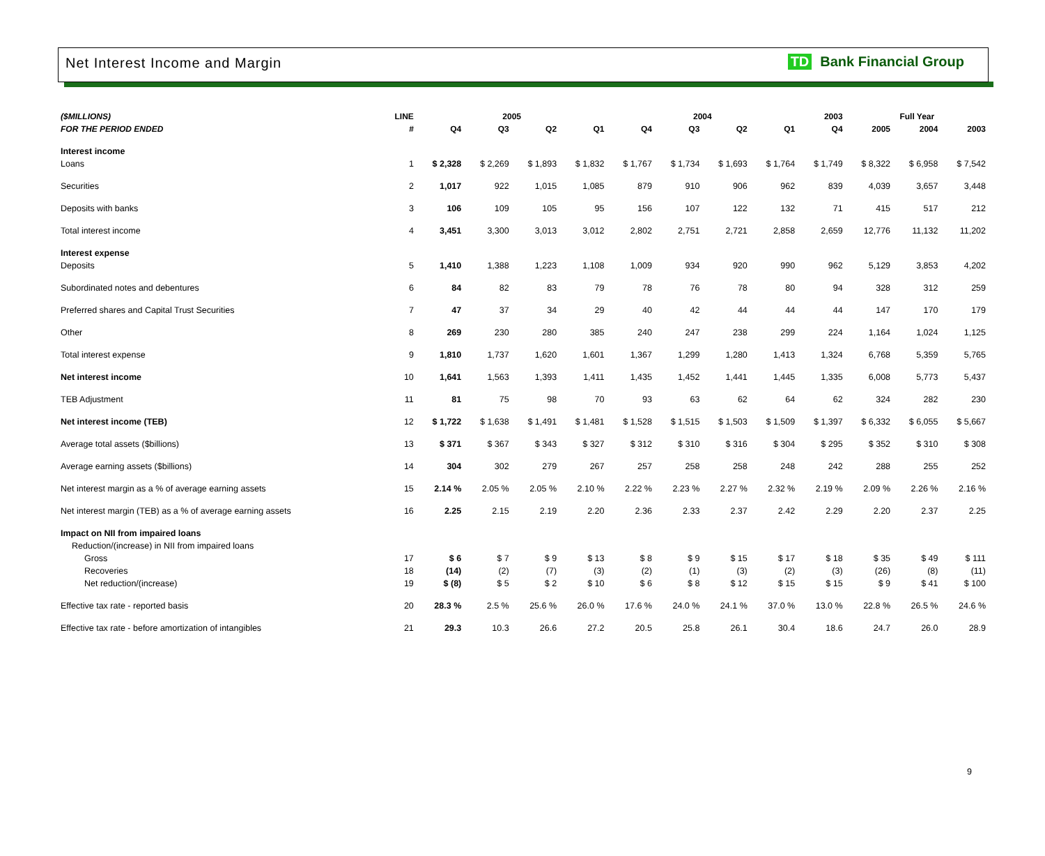Net Interest Income and Margin TD Bank Financial Group
| ($MILLIONS) | LINE | 2005 | | | | 2004 | | | | 2003 | Full Year | | |
| --- | --- | --- | --- | --- | --- | --- | --- | --- | --- | --- | --- | --- | --- |
| FOR THE PERIOD ENDED | # | Q4 | Q3 | Q2 | Q1 | Q4 | Q3 | Q2 | Q1 | Q4 | 2005 | 2004 | 2003 |
| Interest income | | | | | | | | | | | | | |
| Loans | 1 | $ 2,328 | $ 2,269 | $ 1,893 | $ 1,832 | $ 1,767 | $ 1,734 | $ 1,693 | $ 1,764 | $ 1,749 | $ 8,322 | $ 6,958 | $ 7,542 |
| Securities | 2 | 1,017 | 922 | 1,015 | 1,085 | 879 | 910 | 906 | 962 | 839 | 4,039 | 3,657 | 3,448 |
| Deposits with banks | 3 | 106 | 109 | 105 | 95 | 156 | 107 | 122 | 132 | 71 | 415 | 517 | 212 |
| Total interest income | 4 | 3,451 | 3,300 | 3,013 | 3,012 | 2,802 | 2,751 | 2,721 | 2,858 | 2,659 | 12,776 | 11,132 | 11,202 |
| Interest expense | | | | | | | | | | | | | |
| Deposits | 5 | 1,410 | 1,388 | 1,223 | 1,108 | 1,009 | 934 | 920 | 990 | 962 | 5,129 | 3,853 | 4,202 |
| Subordinated notes and debentures | 6 | 84 | 82 | 83 | 79 | 78 | 76 | 78 | 80 | 94 | 328 | 312 | 259 |
| Preferred shares and Capital Trust Securities | 7 | 47 | 37 | 34 | 29 | 40 | 42 | 44 | 44 | 44 | 147 | 170 | 179 |
| Other | 8 | 269 | 230 | 280 | 385 | 240 | 247 | 238 | 299 | 224 | 1,164 | 1,024 | 1,125 |
| Total interest expense | 9 | 1,810 | 1,737 | 1,620 | 1,601 | 1,367 | 1,299 | 1,280 | 1,413 | 1,324 | 6,768 | 5,359 | 5,765 |
| Net interest income | 10 | 1,641 | 1,563 | 1,393 | 1,411 | 1,435 | 1,452 | 1,441 | 1,445 | 1,335 | 6,008 | 5,773 | 5,437 |
| TEB Adjustment | 11 | 81 | 75 | 98 | 70 | 93 | 63 | 62 | 64 | 62 | 324 | 282 | 230 |
| Net interest income (TEB) | 12 | $ 1,722 | $ 1,638 | $ 1,491 | $ 1,481 | $ 1,528 | $ 1,515 | $ 1,503 | $ 1,509 | $ 1,397 | $ 6,332 | $ 6,055 | $ 5,667 |
| Average total assets ($billions) | 13 | $ 371 | $ 367 | $ 343 | $ 327 | $ 312 | $ 310 | $ 316 | $ 304 | $ 295 | $ 352 | $ 310 | $ 308 |
| Average earning assets ($billions) | 14 | 304 | 302 | 279 | 267 | 257 | 258 | 258 | 248 | 242 | 288 | 255 | 252 |
| Net interest margin as a % of average earning assets | 15 | 2.14 % | 2.05 % | 2.05 % | 2.10 % | 2.22 % | 2.23 % | 2.27 % | 2.32 % | 2.19 % | 2.09 % | 2.26 % | 2.16 % |
| Net interest margin (TEB) as a % of average earning assets | 16 | 2.25 | 2.15 | 2.19 | 2.20 | 2.36 | 2.33 | 2.37 | 2.42 | 2.29 | 2.20 | 2.37 | 2.25 |
| Impact on NII from impaired loans | | | | | | | | | | | | | |
| Reduction/(increase) in NII from impaired loans | | | | | | | | | | | | | |
| Gross | 17 | $ 6 | $ 7 | $ 9 | $ 13 | $ 8 | $ 9 | $ 15 | $ 17 | $ 18 | $ 35 | $ 49 | $ 111 |
| Recoveries | 18 | (14) | (2) | (7) | (3) | (2) | (1) | (3) | (2) | (3) | (26) | (8) | (11) |
| Net reduction/(increase) | 19 | $ (8) | $ 5 | $ 2 | $ 10 | $ 6 | $ 8 | $ 12 | $ 15 | $ 15 | $ 9 | $ 41 | $ 100 |
| Effective tax rate - reported basis | 20 | 28.3 % | 2.5 % | 25.6 % | 26.0 % | 17.6 % | 24.0 % | 24.1 % | 37.0 % | 13.0 % | 22.8 % | 26.5 % | 24.6 % |
| Effective tax rate - before amortization of intangibles | 21 | 29.3 | 10.3 | 26.6 | 27.2 | 20.5 | 25.8 | 26.1 | 30.4 | 18.6 | 24.7 | 26.0 | 28.9 |
9